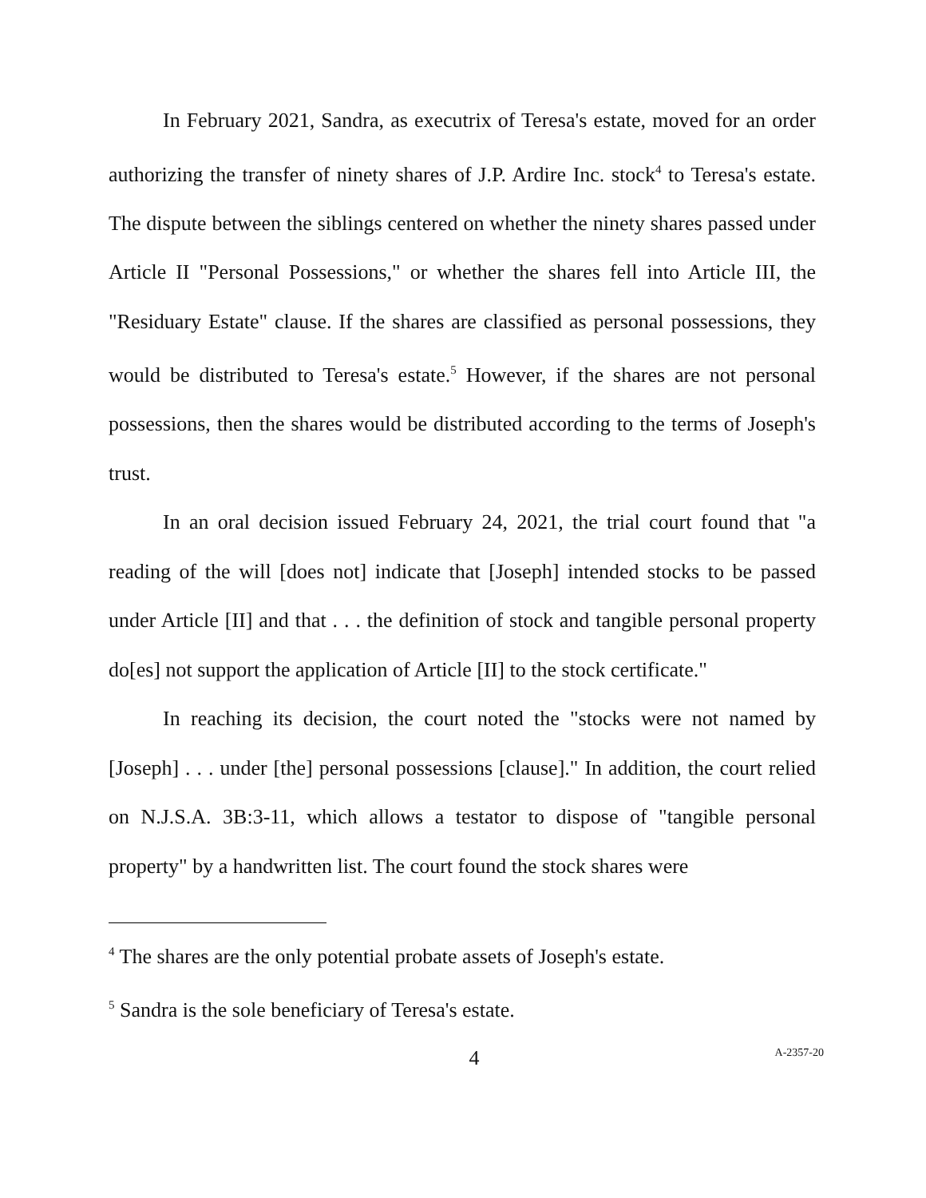In February 2021, Sandra, as executrix of Teresa's estate, moved for an order authorizing the transfer of ninety shares of J.P. Ardire Inc. stock<sup>4</sup> to Teresa's estate. The dispute between the siblings centered on whether the ninety shares passed under Article II "Personal Possessions," or whether the shares fell into Article III, the "Residuary Estate" clause. If the shares are classified as personal possessions, they would be distributed to Teresa's estate.<sup>5</sup> However, if the shares are not personal possessions, then the shares would be distributed according to the terms of Joseph's trust.
In an oral decision issued February 24, 2021, the trial court found that "a reading of the will [does not] indicate that [Joseph] intended stocks to be passed under Article [II] and that . . . the definition of stock and tangible personal property do[es] not support the application of Article [II] to the stock certificate."
In reaching its decision, the court noted the "stocks were not named by [Joseph] . . . under [the] personal possessions [clause]." In addition, the court relied on N.J.S.A. 3B:3-11, which allows a testator to dispose of "tangible personal property" by a handwritten list. The court found the stock shares were
<sup>4</sup> The shares are the only potential probate assets of Joseph's estate.
<sup>5</sup> Sandra is the sole beneficiary of Teresa's estate.
4 A-2357-20